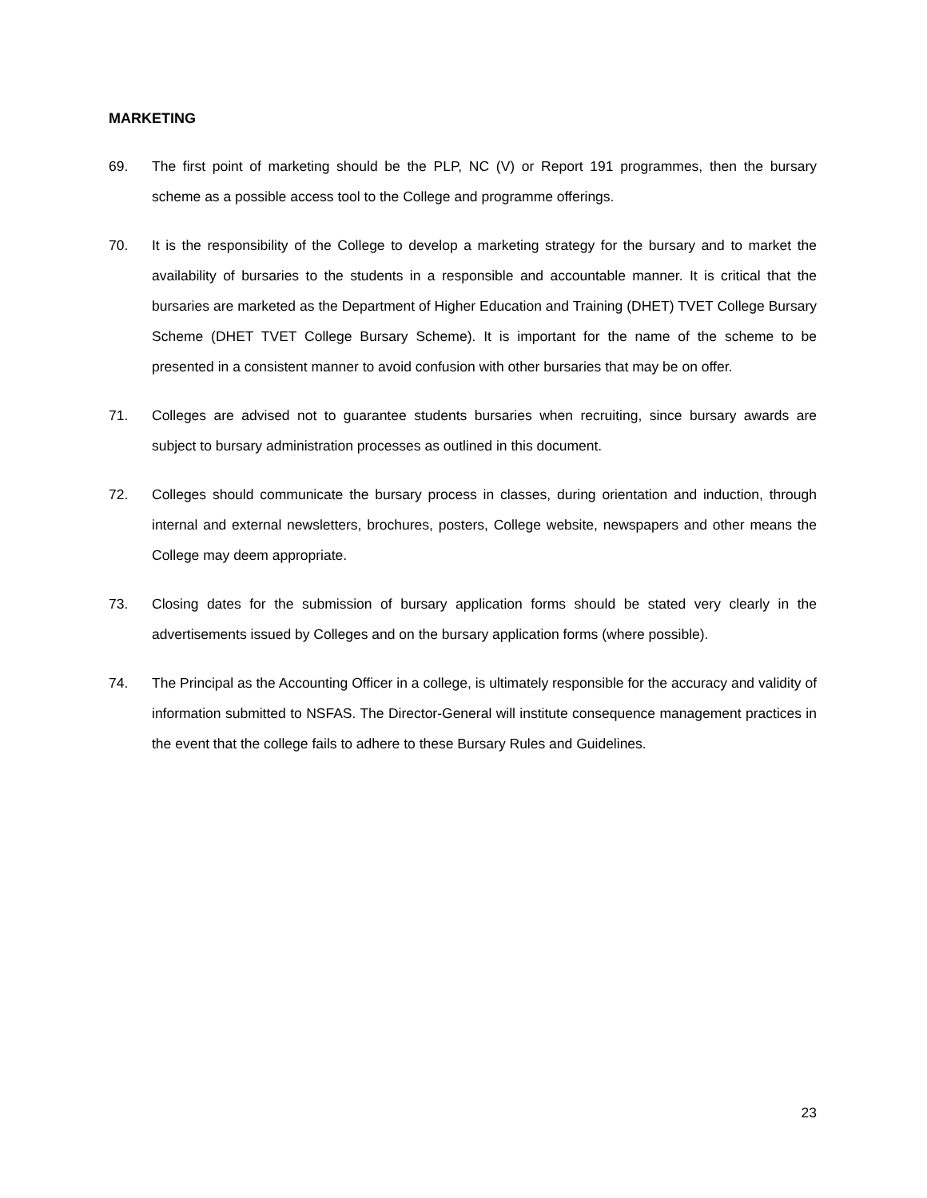MARKETING
69. The first point of marketing should be the PLP, NC (V) or Report 191 programmes, then the bursary scheme as a possible access tool to the College and programme offerings.
70. It is the responsibility of the College to develop a marketing strategy for the bursary and to market the availability of bursaries to the students in a responsible and accountable manner. It is critical that the bursaries are marketed as the Department of Higher Education and Training (DHET) TVET College Bursary Scheme (DHET TVET College Bursary Scheme). It is important for the name of the scheme to be presented in a consistent manner to avoid confusion with other bursaries that may be on offer.
71. Colleges are advised not to guarantee students bursaries when recruiting, since bursary awards are subject to bursary administration processes as outlined in this document.
72. Colleges should communicate the bursary process in classes, during orientation and induction, through internal and external newsletters, brochures, posters, College website, newspapers and other means the College may deem appropriate.
73. Closing dates for the submission of bursary application forms should be stated very clearly in the advertisements issued by Colleges and on the bursary application forms (where possible).
74. The Principal as the Accounting Officer in a college, is ultimately responsible for the accuracy and validity of information submitted to NSFAS. The Director-General will institute consequence management practices in the event that the college fails to adhere to these Bursary Rules and Guidelines.
23